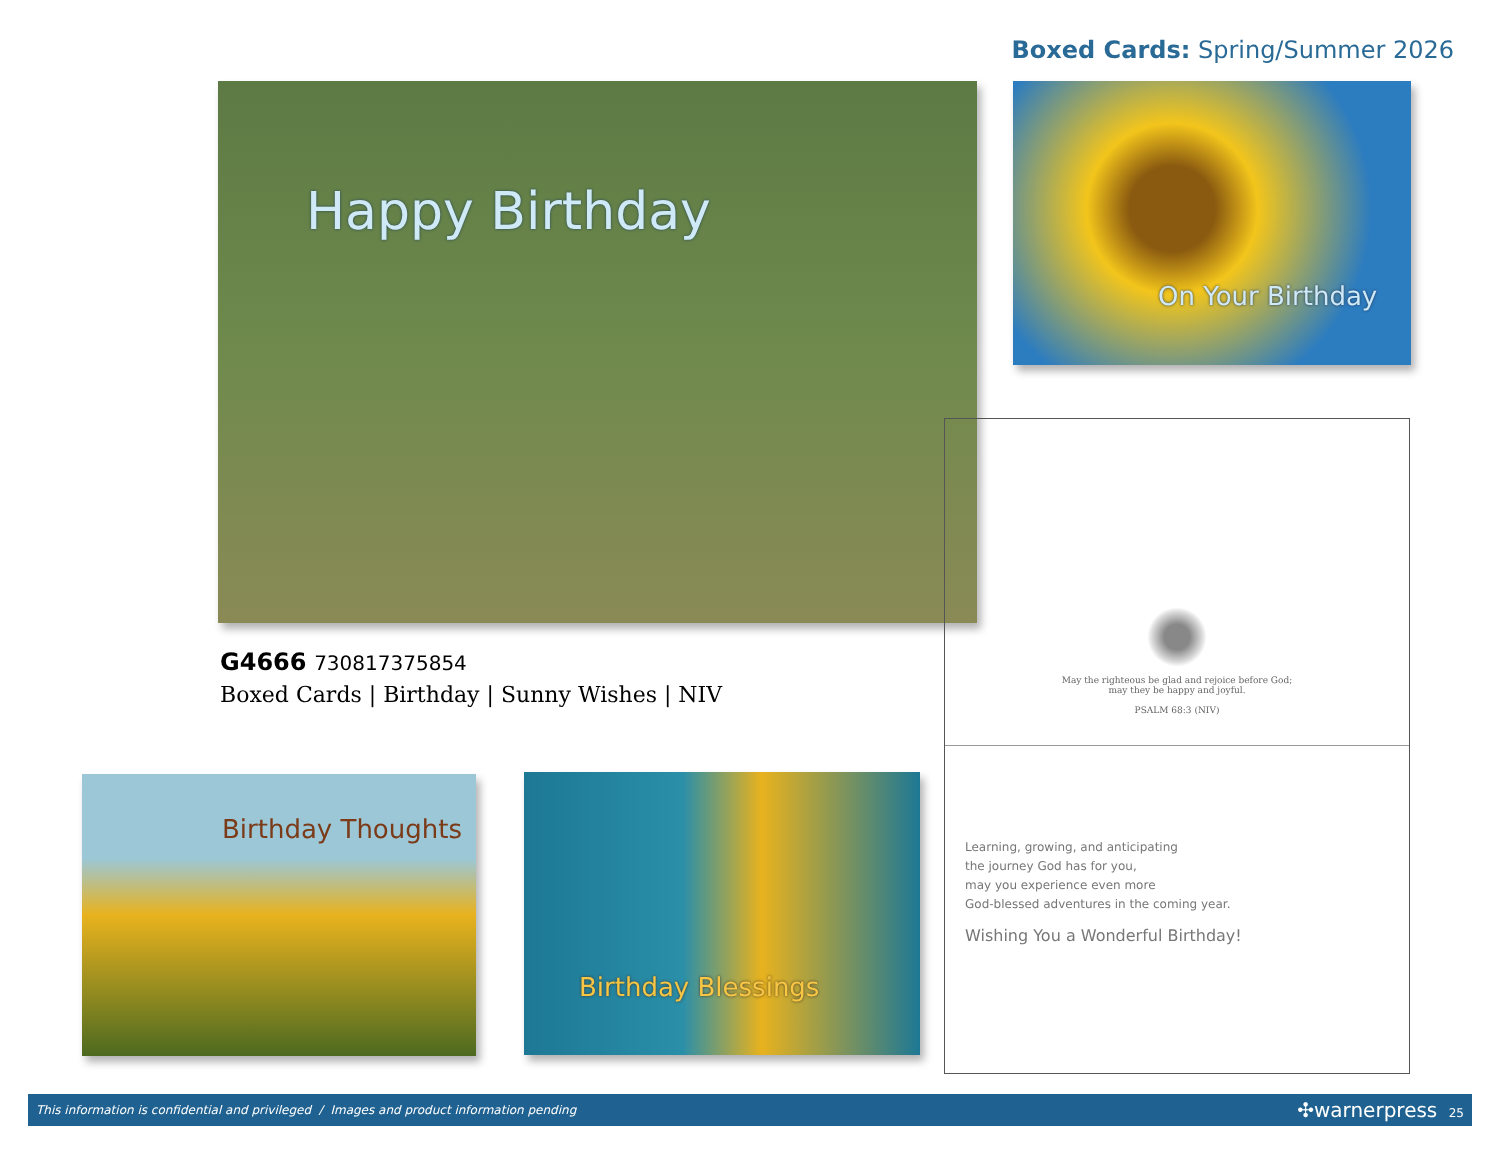Boxed Cards: Spring/Summer 2026
Happy Birthday On Your Birthday
May the righteous be glad and rejoice before God;
may they be happy and joyful.
PSALM 68:3 (NIV)
Learning, growing, and anticipating
the journey God has for you,
may you experience even more
God-blessed adventures in the coming year.
Wishing You a Wonderful Birthday!
G4666 730817375854
Boxed Cards | Birthday | Sunny Wishes | NIV
Birthday Thoughts Birthday Blessings
This information is confidential and privileged / Images and product information pending ✣warnerpress 25